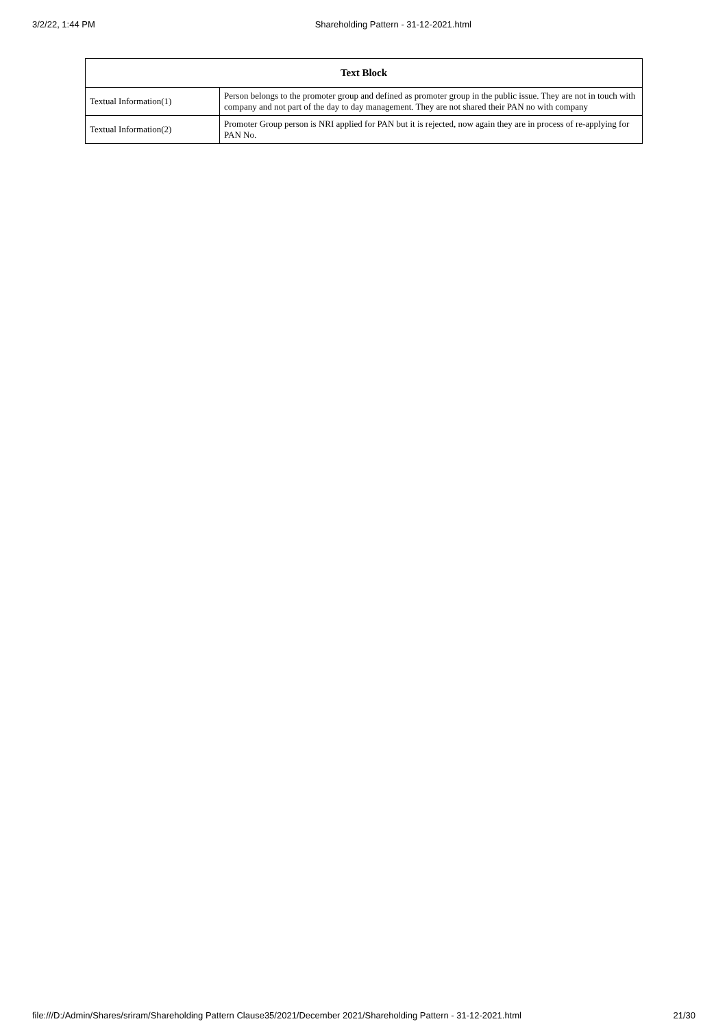3/2/22, 1:44 PM Shareholding Pattern - 31-12-2021.html
| Text Block | |
| --- | --- |
| Textual Information(1) | Person belongs to the promoter group and defined as promoter group in the public issue. They are not in touch with company and not part of the day to day management. They are not shared their PAN no with company |
| Textual Information(2) | Promoter Group person is NRI applied for PAN but it is rejected, now again they are in process of re-applying for PAN No. |
file:///D:/Admin/Shares/sriram/Shareholding Pattern Clause35/2021/December 2021/Shareholding Pattern - 31-12-2021.html 21/30